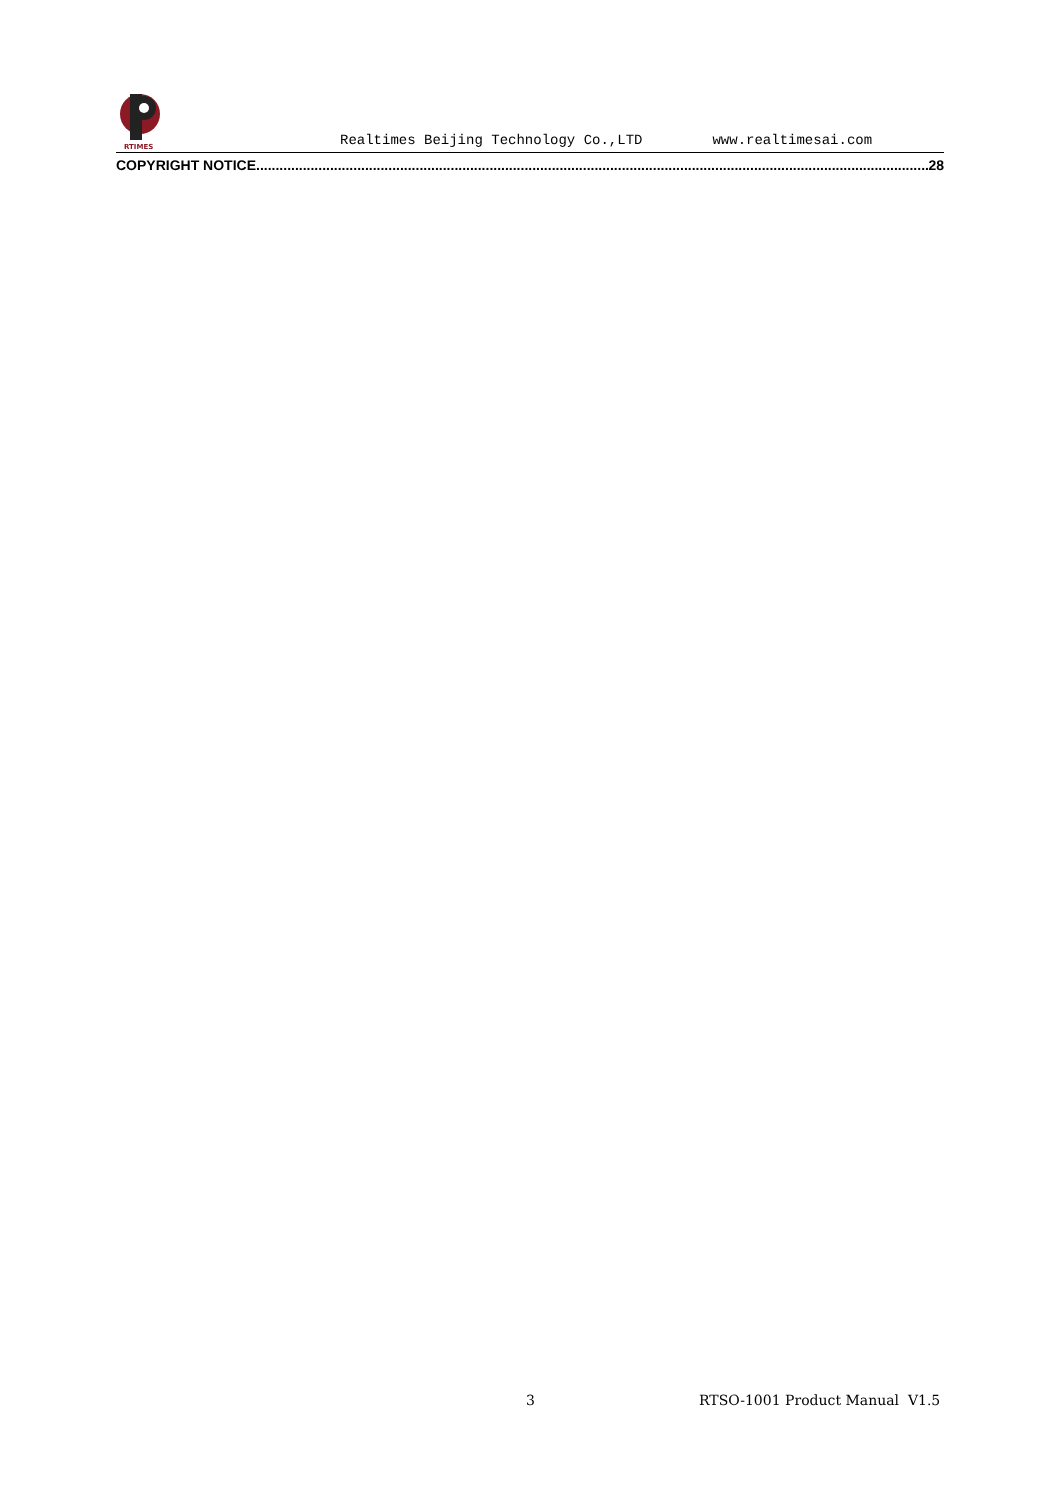RTIMES
Realtimes Beijing Technology Co.,LTD www.realtimesai.com
COPYRIGHT NOTICE.............................................................................................................................................................................. 28
3 RTSO-1001 Product Manual V1.5